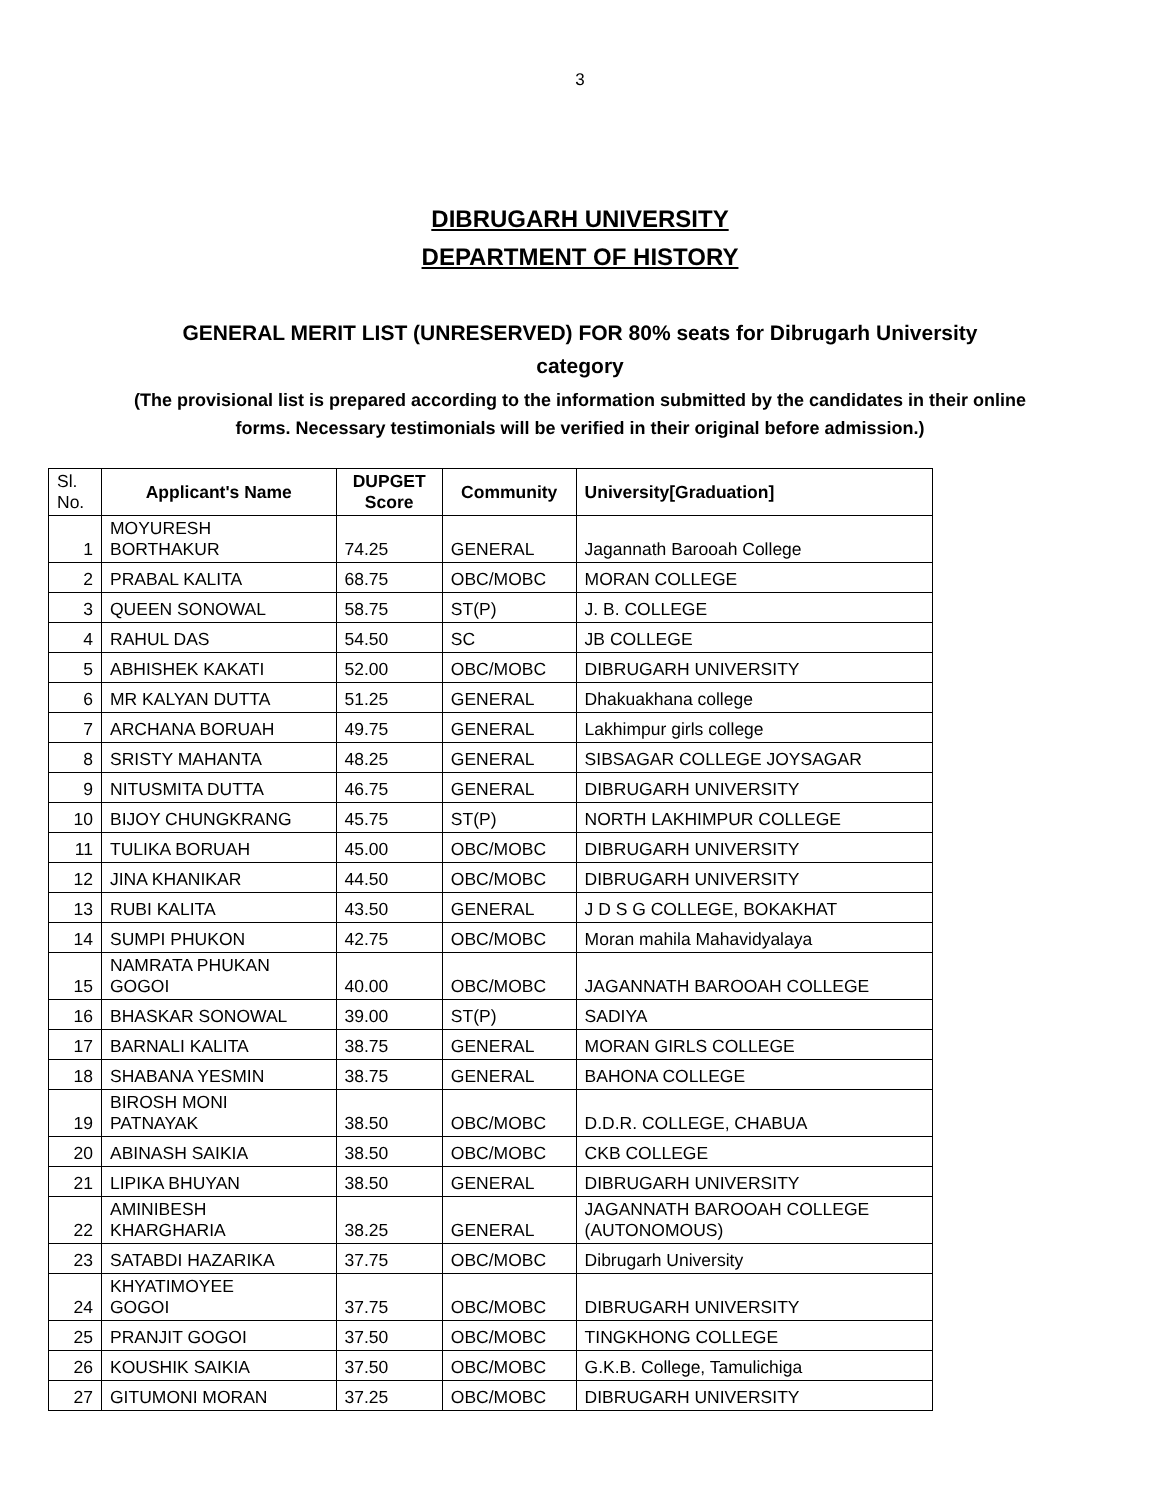3
DIBRUGARH UNIVERSITY
DEPARTMENT OF HISTORY
GENERAL MERIT LIST (UNRESERVED) FOR 80% seats for Dibrugarh University category
(The provisional list is prepared according to the information submitted by the candidates in their online forms. Necessary testimonials will be verified in their original before admission.)
| Sl. No. | Applicant's Name | DUPGET Score | Community | University[Graduation] |
| --- | --- | --- | --- | --- |
| 1 | MOYURESH BORTHAKUR | 74.25 | GENERAL | Jagannath Barooah College |
| 2 | PRABAL KALITA | 68.75 | OBC/MOBC | MORAN COLLEGE |
| 3 | QUEEN SONOWAL | 58.75 | ST(P) | J. B. COLLEGE |
| 4 | RAHUL DAS | 54.50 | SC | JB COLLEGE |
| 5 | ABHISHEK KAKATI | 52.00 | OBC/MOBC | DIBRUGARH UNIVERSITY |
| 6 | MR KALYAN DUTTA | 51.25 | GENERAL | Dhakuakhana college |
| 7 | ARCHANA BORUAH | 49.75 | GENERAL | Lakhimpur girls college |
| 8 | SRISTY MAHANTA | 48.25 | GENERAL | SIBSAGAR COLLEGE JOYSAGAR |
| 9 | NITUSMITA DUTTA | 46.75 | GENERAL | DIBRUGARH UNIVERSITY |
| 10 | BIJOY CHUNGKRANG | 45.75 | ST(P) | NORTH LAKHIMPUR COLLEGE |
| 11 | TULIKA BORUAH | 45.00 | OBC/MOBC | DIBRUGARH UNIVERSITY |
| 12 | JINA KHANIKAR | 44.50 | OBC/MOBC | DIBRUGARH UNIVERSITY |
| 13 | RUBI KALITA | 43.50 | GENERAL | J D S G COLLEGE, BOKAKHAT |
| 14 | SUMPI PHUKON | 42.75 | OBC/MOBC | Moran mahila Mahavidyalaya |
| 15 | NAMRATA PHUKAN GOGOI | 40.00 | OBC/MOBC | JAGANNATH BAROOAH COLLEGE |
| 16 | BHASKAR SONOWAL | 39.00 | ST(P) | SADIYA |
| 17 | BARNALI KALITA | 38.75 | GENERAL | MORAN GIRLS COLLEGE |
| 18 | SHABANA YESMIN | 38.75 | GENERAL | BAHONA COLLEGE |
| 19 | BIROSH MONI PATNAYAK | 38.50 | OBC/MOBC | D.D.R. COLLEGE, CHABUA |
| 20 | ABINASH SAIKIA | 38.50 | OBC/MOBC | CKB COLLEGE |
| 21 | LIPIKA BHUYAN | 38.50 | GENERAL | DIBRUGARH UNIVERSITY |
| 22 | AMINIBESH KHARGHARIA | 38.25 | GENERAL | JAGANNATH BAROOAH COLLEGE (AUTONOMOUS) |
| 23 | SATABDI HAZARIKA | 37.75 | OBC/MOBC | Dibrugarh University |
| 24 | KHYATIMOYEE GOGOI | 37.75 | OBC/MOBC | DIBRUGARH UNIVERSITY |
| 25 | PRANJIT GOGOI | 37.50 | OBC/MOBC | TINGKHONG COLLEGE |
| 26 | KOUSHIK SAIKIA | 37.50 | OBC/MOBC | G.K.B. College, Tamulichiga |
| 27 | GITUMONI MORAN | 37.25 | OBC/MOBC | DIBRUGARH UNIVERSITY |